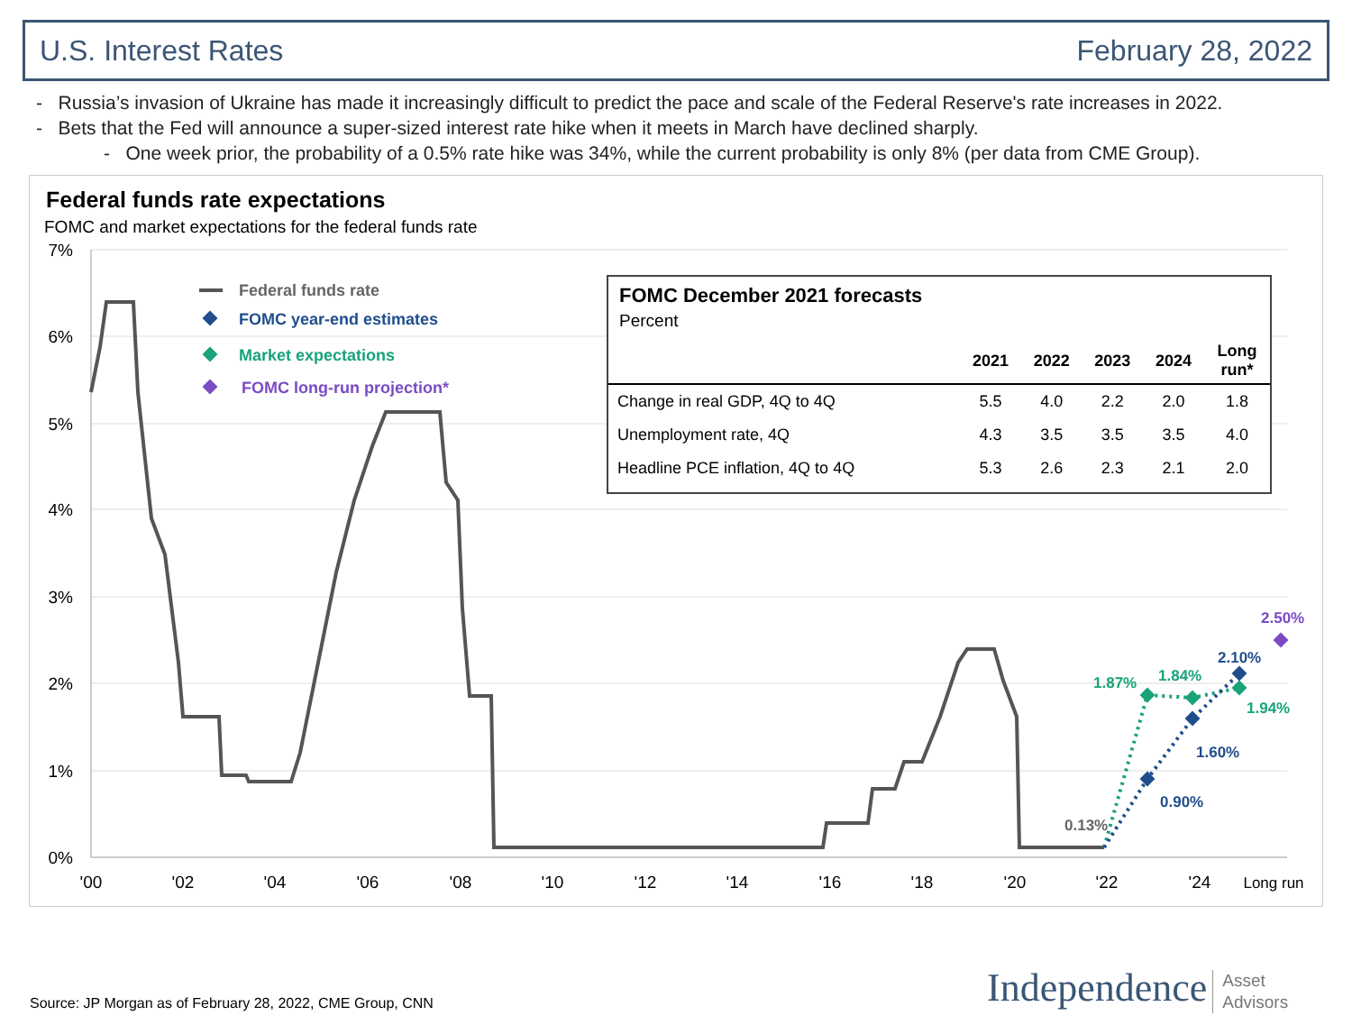U.S. Interest Rates February 28, 2022
- Russia’s invasion of Ukraine has made it increasingly difficult to predict the pace and scale of the Federal Reserve's rate increases in 2022.
- Bets that the Fed will announce a super-sized interest rate hike when it meets in March have declined sharply.
- One week prior, the probability of a 0.5% rate hike was 34%, while the current probability is only 8% (per data from CME Group).
Federal funds rate expectations
FOMC and market expectations for the federal funds rate
7%
6%
5%
4%
3%
2%
1%
0%
'00
'02
'04
'06
'08
'10
'12
'14
'16
'18
'20
'22
'24
Long run
1.87%
1.84%
1.94%
2.10%
1.60%
0.90%
2.50%
0.13%
Federal funds rate
FOMC year-end estimates
Market expectations
FOMC long-run projection*
FOMC December 2021 forecasts
Percent
| | 2021 | 2022 | 2023 | 2024 | Long run* |
| --- | --- | --- | --- | --- | --- |
| Change in real GDP, 4Q to 4Q | 5.5 | 4.0 | 2.2 | 2.0 | 1.8 |
| Unemployment rate, 4Q | 4.3 | 3.5 | 3.5 | 3.5 | 4.0 |
| Headline PCE inflation, 4Q to 4Q | 5.3 | 2.6 | 2.3 | 2.1 | 2.0 |
Source: JP Morgan as of February 28, 2022, CME Group, CNN
Independence Asset
Advisors